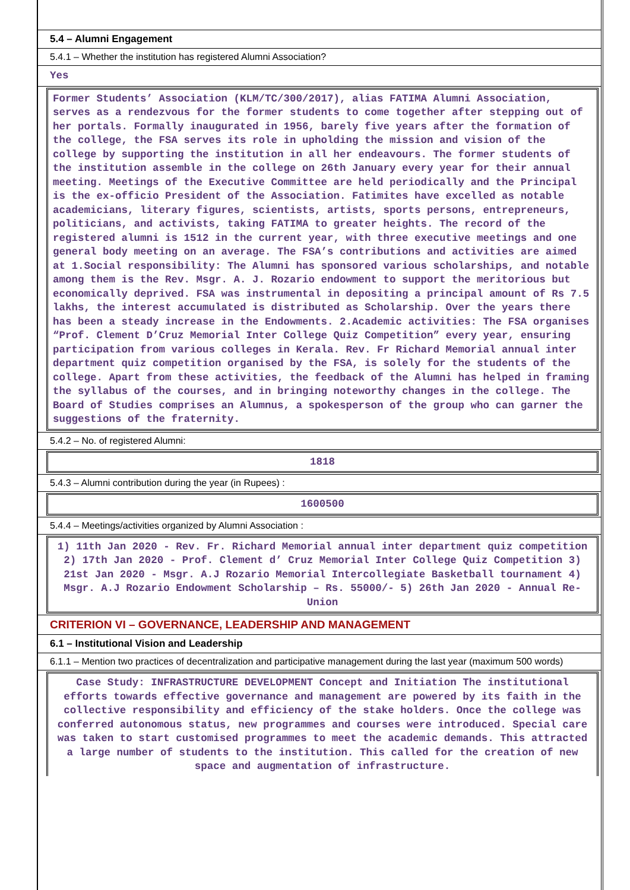5.4 – Alumni Engagement
5.4.1 – Whether the institution has registered Alumni Association?
Yes
Former Students’ Association (KLM/TC/300/2017), alias FATIMA Alumni Association, serves as a rendezvous for the former students to come together after stepping out of her portals. Formally inaugurated in 1956, barely five years after the formation of the college, the FSA serves its role in upholding the mission and vision of the college by supporting the institution in all her endeavours. The former students of the institution assemble in the college on 26th January every year for their annual meeting. Meetings of the Executive Committee are held periodically and the Principal is the ex-officio President of the Association. Fatimites have excelled as notable academicians, literary figures, scientists, artists, sports persons, entrepreneurs, politicians, and activists, taking FATIMA to greater heights. The record of the registered alumni is 1512 in the current year, with three executive meetings and one general body meeting on an average. The FSA’s contributions and activities are aimed at 1.Social responsibility: The Alumni has sponsored various scholarships, and notable among them is the Rev. Msgr. A. J. Rozario endowment to support the meritorious but economically deprived. FSA was instrumental in depositing a principal amount of Rs 7.5 lakhs, the interest accumulated is distributed as Scholarship. Over the years there has been a steady increase in the Endowments. 2.Academic activities: The FSA organises “Prof. Clement D’Cruz Memorial Inter College Quiz Competition” every year, ensuring participation from various colleges in Kerala. Rev. Fr Richard Memorial annual inter department quiz competition organised by the FSA, is solely for the students of the college. Apart from these activities, the feedback of the Alumni has helped in framing the syllabus of the courses, and in bringing noteworthy changes in the college. The Board of Studies comprises an Alumnus, a spokesperson of the group who can garner the suggestions of the fraternity.
5.4.2 – No. of registered Alumni:
1818
5.4.3 – Alumni contribution during the year (in Rupees) :
1600500
5.4.4 – Meetings/activities organized by Alumni Association :
1) 11th Jan 2020 - Rev. Fr. Richard Memorial annual inter department quiz competition 2) 17th Jan 2020 - Prof. Clement d’ Cruz Memorial Inter College Quiz Competition 3) 21st Jan 2020 - Msgr. A.J Rozario Memorial Intercollegiate Basketball tournament 4) Msgr. A.J Rozario Endowment Scholarship – Rs. 55000/- 5) 26th Jan 2020 - Annual Re-Union
CRITERION VI – GOVERNANCE, LEADERSHIP AND MANAGEMENT
6.1 – Institutional Vision and Leadership
6.1.1 – Mention two practices of decentralization and participative management during the last year (maximum 500 words)
Case Study: INFRASTRUCTURE DEVELOPMENT Concept and Initiation The institutional efforts towards effective governance and management are powered by its faith in the collective responsibility and efficiency of the stake holders. Once the college was conferred autonomous status, new programmes and courses were introduced. Special care was taken to start customised programmes to meet the academic demands. This attracted a large number of students to the institution. This called for the creation of new space and augmentation of infrastructure.